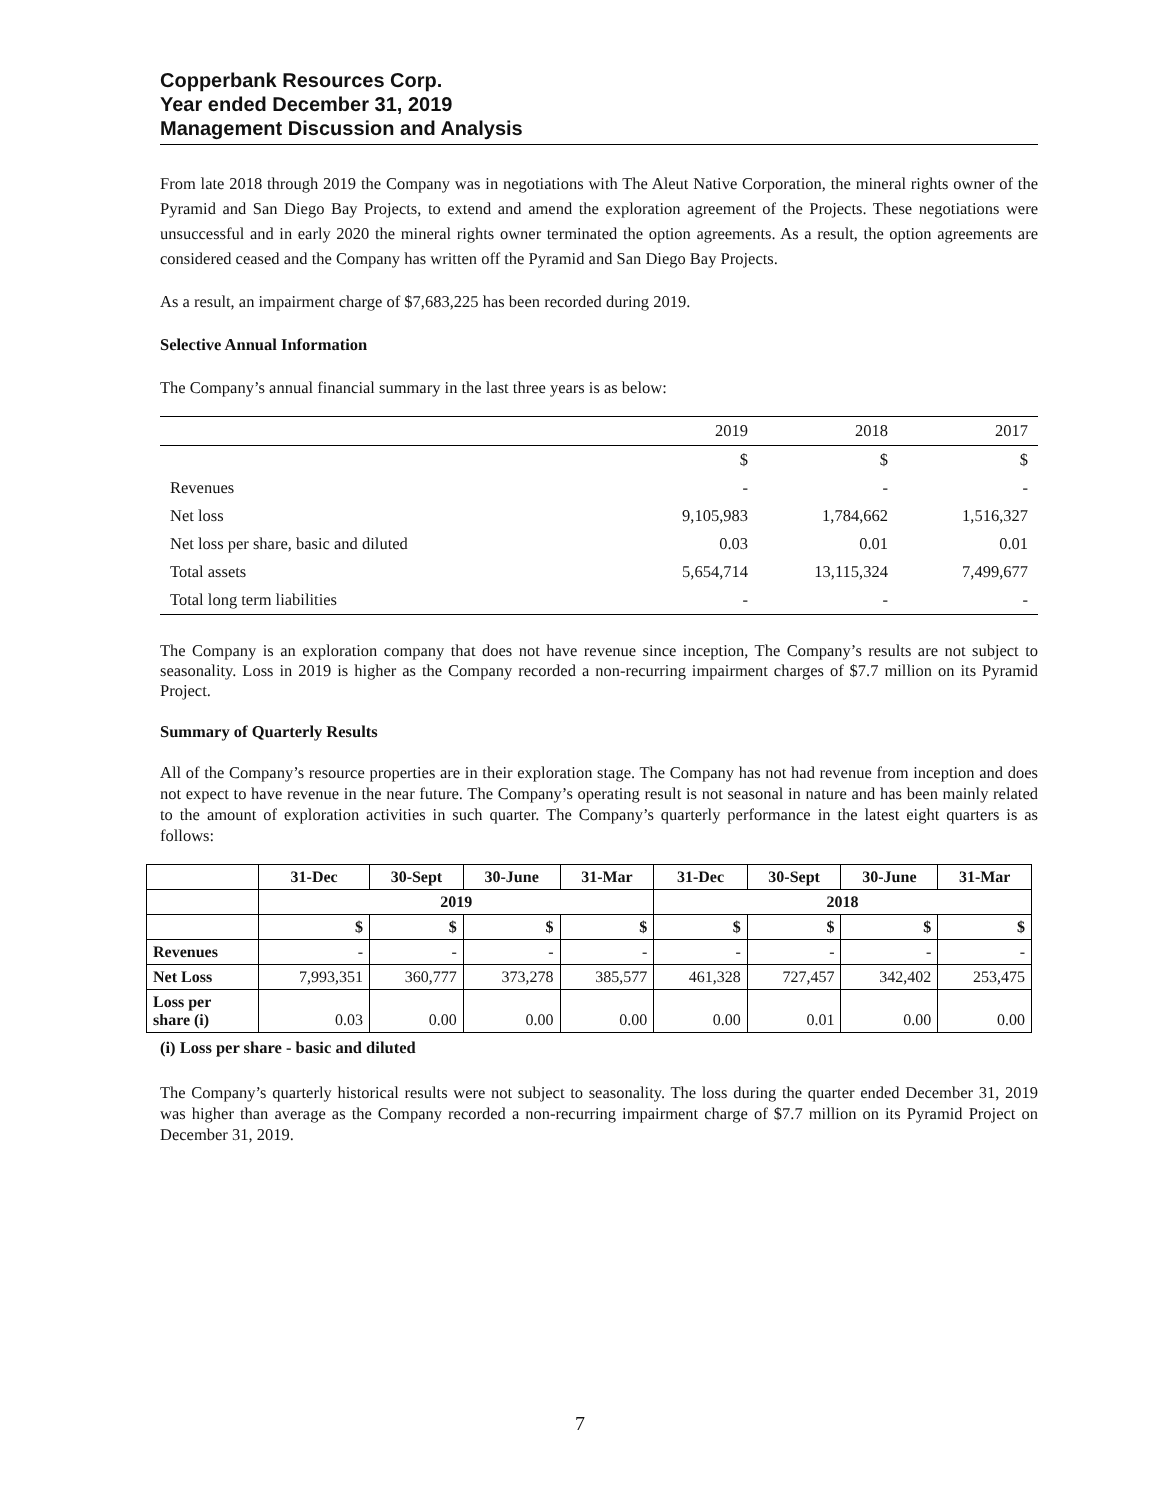Copperbank Resources Corp.
Year ended December 31, 2019
Management Discussion and Analysis
From late 2018 through 2019 the Company was in negotiations with The Aleut Native Corporation, the mineral rights owner of the Pyramid and San Diego Bay Projects, to extend and amend the exploration agreement of the Projects. These negotiations were unsuccessful and in early 2020 the mineral rights owner terminated the option agreements. As a result, the option agreements are considered ceased and the Company has written off the Pyramid and San Diego Bay Projects.
As a result, an impairment charge of $7,683,225 has been recorded during 2019.
Selective Annual Information
The Company’s annual financial summary in the last three years is as below:
| | 2019 | 2018 | 2017 |
| | $ | $ | $ |
| Revenues | - | - | - |
| Net loss | 9,105,983 | 1,784,662 | 1,516,327 |
| Net loss per share, basic and diluted | 0.03 | 0.01 | 0.01 |
| Total assets | 5,654,714 | 13,115,324 | 7,499,677 |
| Total long term liabilities | - | - | - |
The Company is an exploration company that does not have revenue since inception, The Company’s results are not subject to seasonality. Loss in 2019 is higher as the Company recorded a non-recurring impairment charges of $7.7 million on its Pyramid Project.
Summary of Quarterly Results
All of the Company’s resource properties are in their exploration stage. The Company has not had revenue from inception and does not expect to have revenue in the near future. The Company’s operating result is not seasonal in nature and has been mainly related to the amount of exploration activities in such quarter. The Company’s quarterly performance in the latest eight quarters is as follows:
| | 31-Dec | 30-Sept | 30-June | 31-Mar | 31-Dec | 30-Sept | 30-June | 31-Mar |
| --- | --- | --- | --- | --- | --- | --- | --- | --- |
| | 2019 | | | | 2018 | | | |
| | $ | $ | $ | $ | $ | $ | $ | $ |
| Revenues | - | - | - | - | - | - | - | - |
| Net Loss | 7,993,351 | 360,777 | 373,278 | 385,577 | 461,328 | 727,457 | 342,402 | 253,475 |
| Loss per share (i) | 0.03 | 0.00 | 0.00 | 0.00 | 0.00 | 0.01 | 0.00 | 0.00 |
(i) Loss per share - basic and diluted
The Company’s quarterly historical results were not subject to seasonality. The loss during the quarter ended December 31, 2019 was higher than average as the Company recorded a non-recurring impairment charge of $7.7 million on its Pyramid Project on December 31, 2019.
7